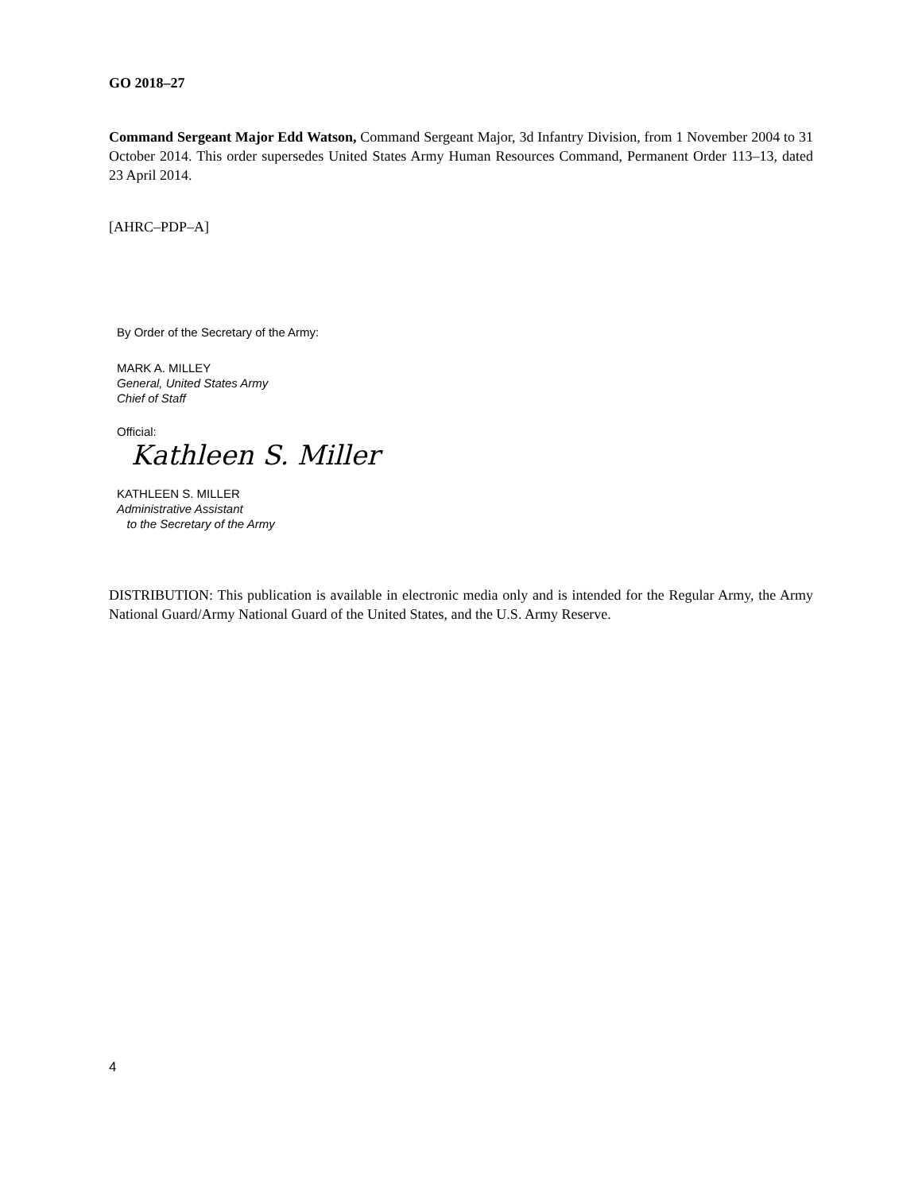GO 2018–27
Command Sergeant Major Edd Watson, Command Sergeant Major, 3d Infantry Division, from 1 November 2004 to 31 October 2014. This order supersedes United States Army Human Resources Command, Permanent Order 113–13, dated 23 April 2014.
[AHRC–PDP–A]
By Order of the Secretary of the Army:
MARK A. MILLEY
General, United States Army
Chief of Staff
Official:
Kathleen S. Miller
KATHLEEN S. MILLER
Administrative Assistant
to the Secretary of the Army
DISTRIBUTION: This publication is available in electronic media only and is intended for the Regular Army, the Army National Guard/Army National Guard of the United States, and the U.S. Army Reserve.
4